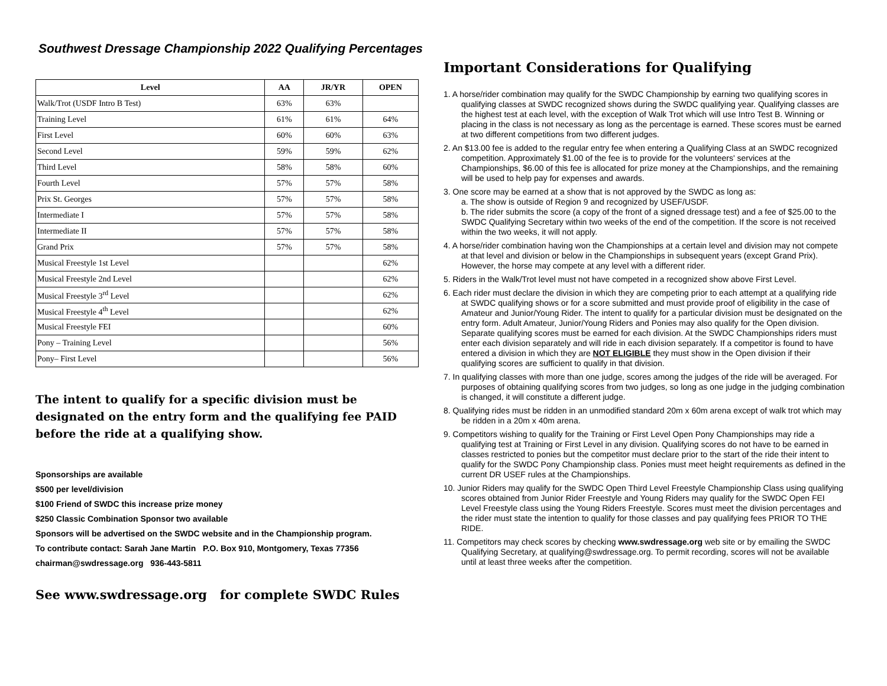Southwest Dressage Championship 2022 Qualifying Percentages
| Level | AA | JR/YR | OPEN |
| --- | --- | --- | --- |
| Walk/Trot (USDF Intro B Test) | 63% | 63% | |
| Training Level | 61% | 61% | 64% |
| First Level | 60% | 60% | 63% |
| Second Level | 59% | 59% | 62% |
| Third Level | 58% | 58% | 60% |
| Fourth Level | 57% | 57% | 58% |
| Prix St. Georges | 57% | 57% | 58% |
| Intermediate I | 57% | 57% | 58% |
| Intermediate II | 57% | 57% | 58% |
| Grand Prix | 57% | 57% | 58% |
| Musical Freestyle 1st Level | | | 62% |
| Musical Freestyle 2nd Level | | | 62% |
| Musical Freestyle 3<sup>rd</sup> Level | | | 62% |
| Musical Freestyle 4<sup>th</sup> Level | | | 62% |
| Musical Freestyle FEI | | | 60% |
| Pony – Training Level | | | 56% |
| Pony– First Level | | | 56% |
The intent to qualify for a specific division must be designated on the entry form and the qualifying fee PAID before the ride at a qualifying show.
Sponsorships are available
$500 per level/division
$100 Friend of SWDC this increase prize money
$250 Classic Combination Sponsor two available
Sponsors will be advertised on the SWDC website and in the Championship program.
To contribute contact: Sarah Jane Martin P.O. Box 910, Montgomery, Texas 77356
chairman@swdressage.org 936-443-5811
See www.swdressage.org for complete SWDC Rules
Important Considerations for Qualifying
1. A horse/rider combination may qualify for the SWDC Championship by earning two qualifying scores in qualifying classes at SWDC recognized shows during the SWDC qualifying year. Qualifying classes are the highest test at each level, with the exception of Walk Trot which will use Intro Test B. Winning or placing in the class is not necessary as long as the percentage is earned. These scores must be earned at two different competitions from two different judges.
2. An $13.00 fee is added to the regular entry fee when entering a Qualifying Class at an SWDC recognized competition. Approximately $1.00 of the fee is to provide for the volunteers' services at the Championships, $6.00 of this fee is allocated for prize money at the Championships, and the remaining will be used to help pay for expenses and awards.
3. One score may be earned at a show that is not approved by the SWDC as long as:
a. The show is outside of Region 9 and recognized by USEF/USDF.
b. The rider submits the score (a copy of the front of a signed dressage test) and a fee of $25.00 to the SWDC Qualifying Secretary within two weeks of the end of the competition. If the score is not received within the two weeks, it will not apply.
4. A horse/rider combination having won the Championships at a certain level and division may not compete at that level and division or below in the Championships in subsequent years (except Grand Prix). However, the horse may compete at any level with a different rider.
5. Riders in the Walk/Trot level must not have competed in a recognized show above First Level.
6. Each rider must declare the division in which they are competing prior to each attempt at a qualifying ride at SWDC qualifying shows or for a score submitted and must provide proof of eligibility in the case of Amateur and Junior/Young Rider. The intent to qualify for a particular division must be designated on the entry form. Adult Amateur, Junior/Young Riders and Ponies may also qualify for the Open division. Separate qualifying scores must be earned for each division. At the SWDC Championships riders must enter each division separately and will ride in each division separately. If a competitor is found to have entered a division in which they are NOT ELIGIBLE they must show in the Open division if their qualifying scores are sufficient to qualify in that division.
7. In qualifying classes with more than one judge, scores among the judges of the ride will be averaged. For purposes of obtaining qualifying scores from two judges, so long as one judge in the judging combination is changed, it will constitute a different judge.
8. Qualifying rides must be ridden in an unmodified standard 20m x 60m arena except of walk trot which may be ridden in a 20m x 40m arena.
9. Competitors wishing to qualify for the Training or First Level Open Pony Championships may ride a qualifying test at Training or First Level in any division. Qualifying scores do not have to be earned in classes restricted to ponies but the competitor must declare prior to the start of the ride their intent to qualify for the SWDC Pony Championship class. Ponies must meet height requirements as defined in the current DR USEF rules at the Championships.
10. Junior Riders may qualify for the SWDC Open Third Level Freestyle Championship Class using qualifying scores obtained from Junior Rider Freestyle and Young Riders may qualify for the SWDC Open FEI Level Freestyle class using the Young Riders Freestyle. Scores must meet the division percentages and the rider must state the intention to qualify for those classes and pay qualifying fees PRIOR TO THE RIDE.
11. Competitors may check scores by checking www.swdressage.org web site or by emailing the SWDC Qualifying Secretary, at qualifying@swdressage.org. To permit recording, scores will not be available until at least three weeks after the competition.